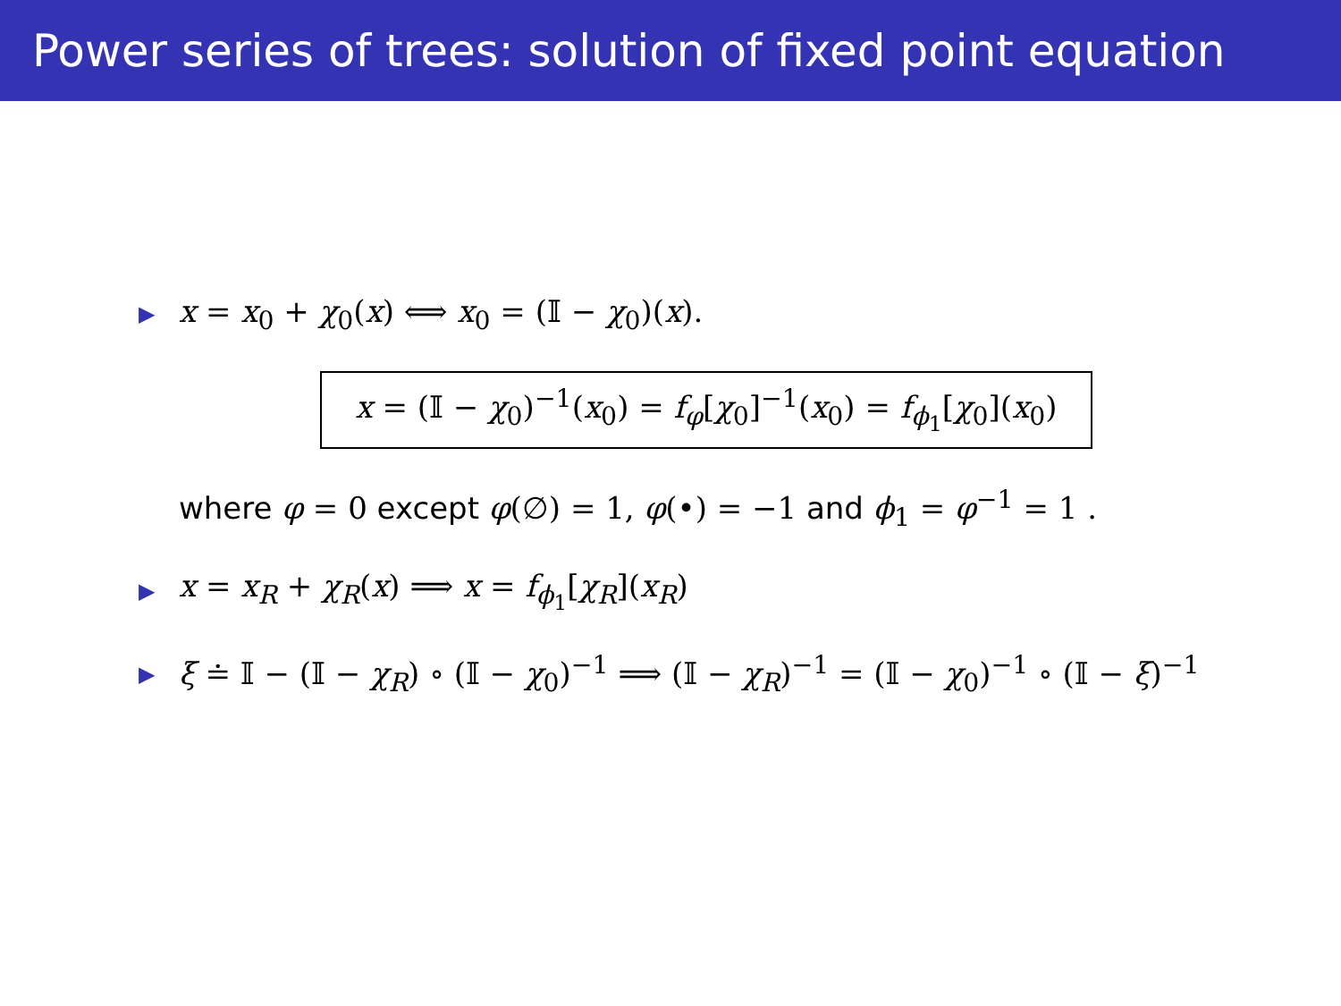Power series of trees: solution of fixed point equation
▶ x = x<sub>0</sub> + χ<sub>0</sub>(x) ⟺ x<sub>0</sub> = (𝕀 − χ<sub>0</sub>)(x).
x = (𝕀 − χ<sub>0</sub>)<sup>−1</sup>(x<sub>0</sub>) = f<sub>φ</sub>[χ<sub>0</sub>]<sup>−1</sup>(x<sub>0</sub>) = f<sub>ϕ<sub>1</sub></sub>[χ<sub>0</sub>](x<sub>0</sub>)
where φ = 0 except φ(∅) = 1, φ(•) = −1 and ϕ<sub>1</sub> = φ<sup>−1</sup> = 1 .
▶ x = x<sub>R</sub> + χ<sub>R</sub>(x) ⟹ x = f<sub>ϕ<sub>1</sub></sub>[χ<sub>R</sub>](x<sub>R</sub>)
▶ ξ ≐ 𝕀 − (𝕀 − χ<sub>R</sub>) ∘ (𝕀 − χ<sub>0</sub>)<sup>−1</sup> ⟹ (𝕀 − χ<sub>R</sub>)<sup>−1</sup> = (𝕀 − χ<sub>0</sub>)<sup>−1</sup> ∘ (𝕀 − ξ)<sup>−1</sup>